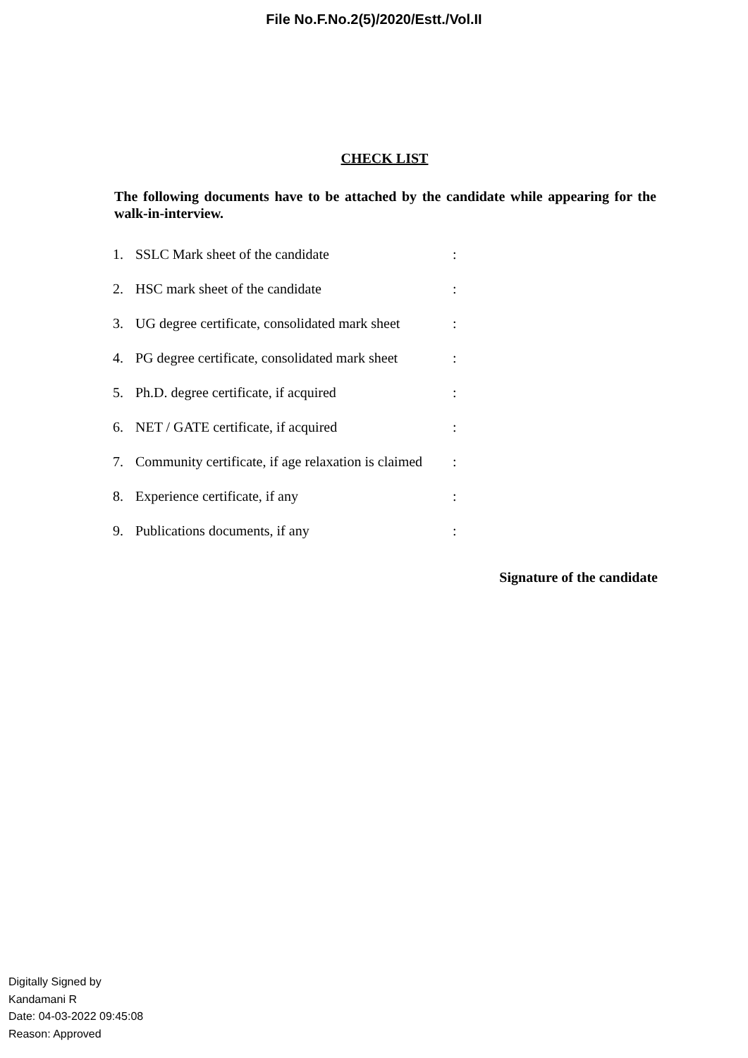File No.F.No.2(5)/2020/Estt./Vol.II
CHECK LIST
The following documents have to be attached by the candidate while appearing for the walk-in-interview.
| 1. | SSLC Mark sheet of the candidate | : |
| 2. | HSC mark sheet of the candidate | : |
| 3. | UG degree certificate, consolidated mark sheet | : |
| 4. | PG degree certificate, consolidated mark sheet | : |
| 5. | Ph.D. degree certificate, if acquired | : |
| 6. | NET / GATE certificate, if acquired | : |
| 7. | Community certificate, if age relaxation is claimed | : |
| 8. | Experience certificate, if any | : |
| 9. | Publications documents, if any | : |
Signature of the candidate
Digitally Signed by
Kandamani R
Date: 04-03-2022 09:45:08
Reason: Approved